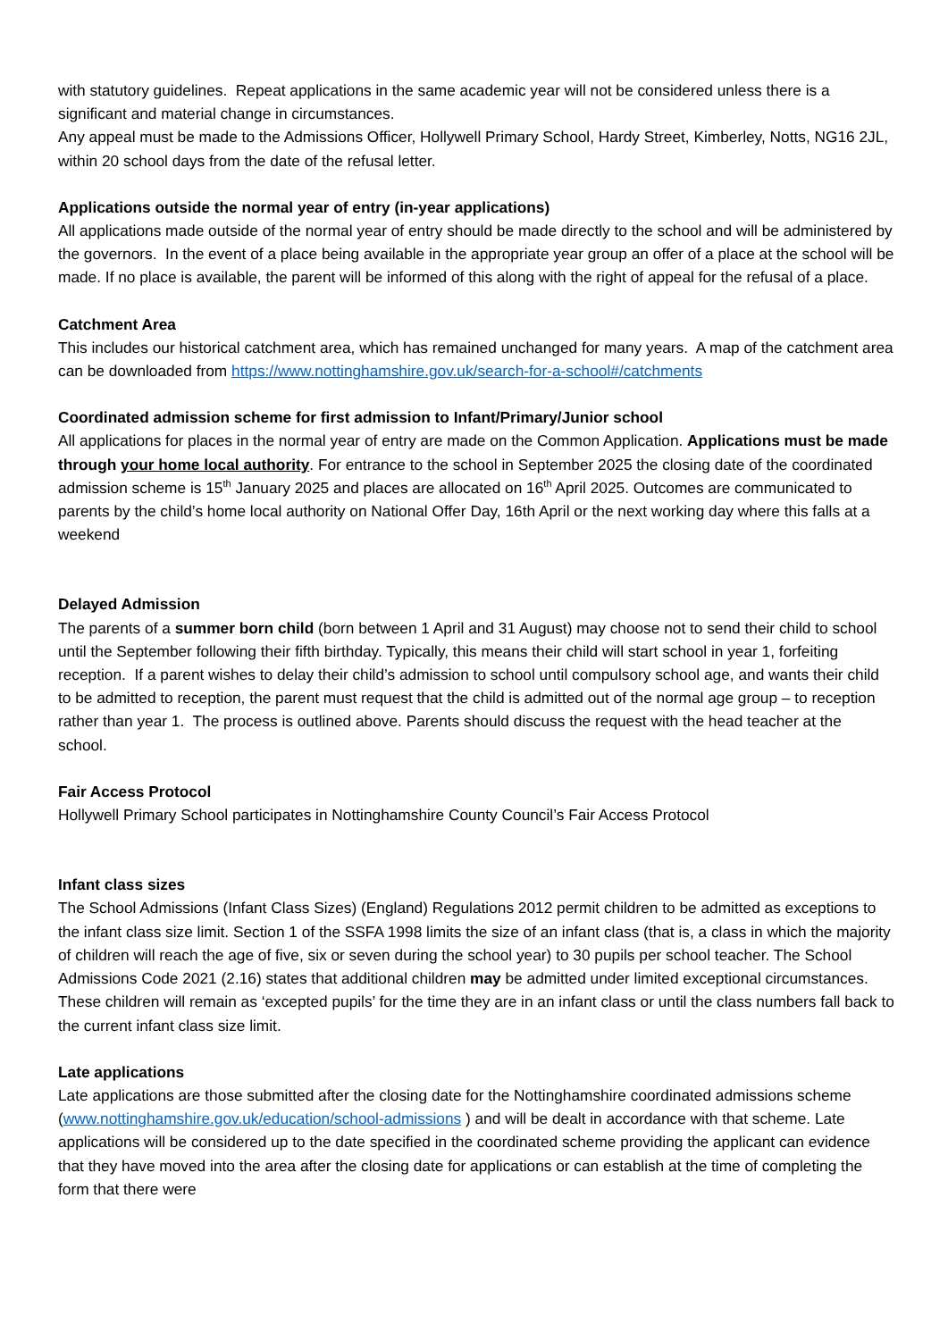with statutory guidelines. Repeat applications in the same academic year will not be considered unless there is a significant and material change in circumstances.
Any appeal must be made to the Admissions Officer, Hollywell Primary School, Hardy Street, Kimberley, Notts, NG16 2JL, within 20 school days from the date of the refusal letter.
Applications outside the normal year of entry (in-year applications)
All applications made outside of the normal year of entry should be made directly to the school and will be administered by the governors. In the event of a place being available in the appropriate year group an offer of a place at the school will be made. If no place is available, the parent will be informed of this along with the right of appeal for the refusal of a place.
Catchment Area
This includes our historical catchment area, which has remained unchanged for many years. A map of the catchment area can be downloaded from https://www.nottinghamshire.gov.uk/search-for-a-school#/catchments
Coordinated admission scheme for first admission to Infant/Primary/Junior school
All applications for places in the normal year of entry are made on the Common Application. Applications must be made through your home local authority. For entrance to the school in September 2025 the closing date of the coordinated admission scheme is 15<sup>th</sup> January 2025 and places are allocated on 16<sup>th</sup> April 2025. Outcomes are communicated to parents by the child’s home local authority on National Offer Day, 16th April or the next working day where this falls at a weekend
Delayed Admission
The parents of a summer born child (born between 1 April and 31 August) may choose not to send their child to school until the September following their fifth birthday. Typically, this means their child will start school in year 1, forfeiting reception. If a parent wishes to delay their child’s admission to school until compulsory school age, and wants their child to be admitted to reception, the parent must request that the child is admitted out of the normal age group – to reception rather than year 1. The process is outlined above. Parents should discuss the request with the head teacher at the school.
Fair Access Protocol
Hollywell Primary School participates in Nottinghamshire County Council’s Fair Access Protocol
Infant class sizes
The School Admissions (Infant Class Sizes) (England) Regulations 2012 permit children to be admitted as exceptions to the infant class size limit. Section 1 of the SSFA 1998 limits the size of an infant class (that is, a class in which the majority of children will reach the age of five, six or seven during the school year) to 30 pupils per school teacher. The School Admissions Code 2021 (2.16) states that additional children may be admitted under limited exceptional circumstances.
These children will remain as ‘excepted pupils’ for the time they are in an infant class or until the class numbers fall back to the current infant class size limit.
Late applications
Late applications are those submitted after the closing date for the Nottinghamshire coordinated admissions scheme (www.nottinghamshire.gov.uk/education/school-admissions ) and will be dealt in accordance with that scheme. Late applications will be considered up to the date specified in the coordinated scheme providing the applicant can evidence that they have moved into the area after the closing date for applications or can establish at the time of completing the form that there were